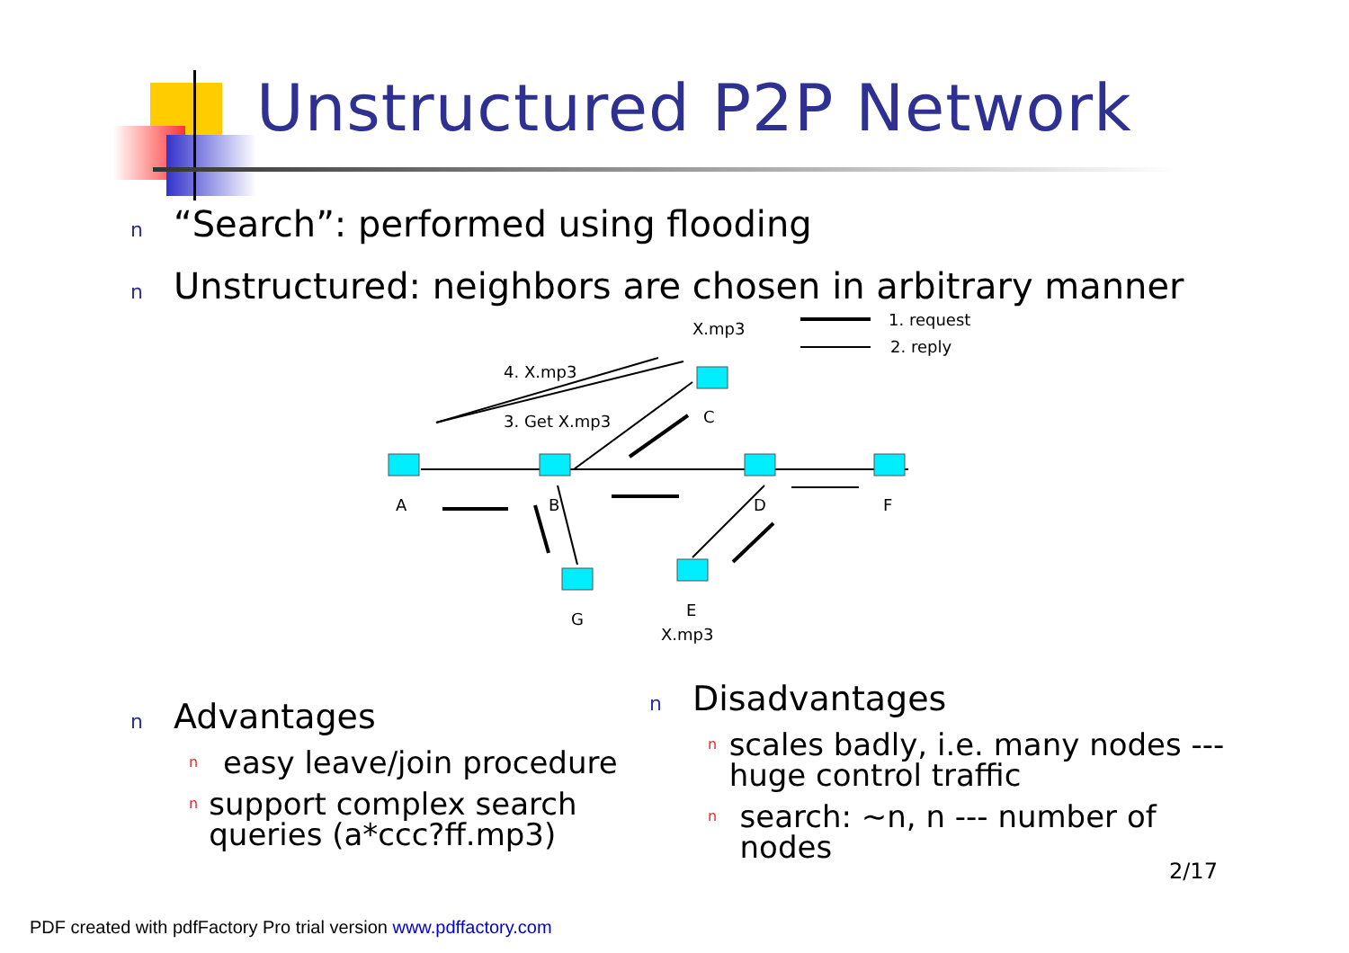Unstructured P2P Network
n “Search”: performed using flooding
n Unstructured: neighbors are chosen in arbitrary manner
X.mp3
1. request
2. reply
4. X.mp3
3. Get X.mp3
C
A
B
D
F
G
E
X.mp3
n Advantages
neasy leave/join procedure
nsupport complex search queries (a*ccc?ff.mp3)
n Disadvantages
nscales badly, i.e. many nodes --- huge control traffic
nsearch: ~n, n --- number of nodes
2/17
PDF created with pdfFactory Pro trial version www.pdffactory.com